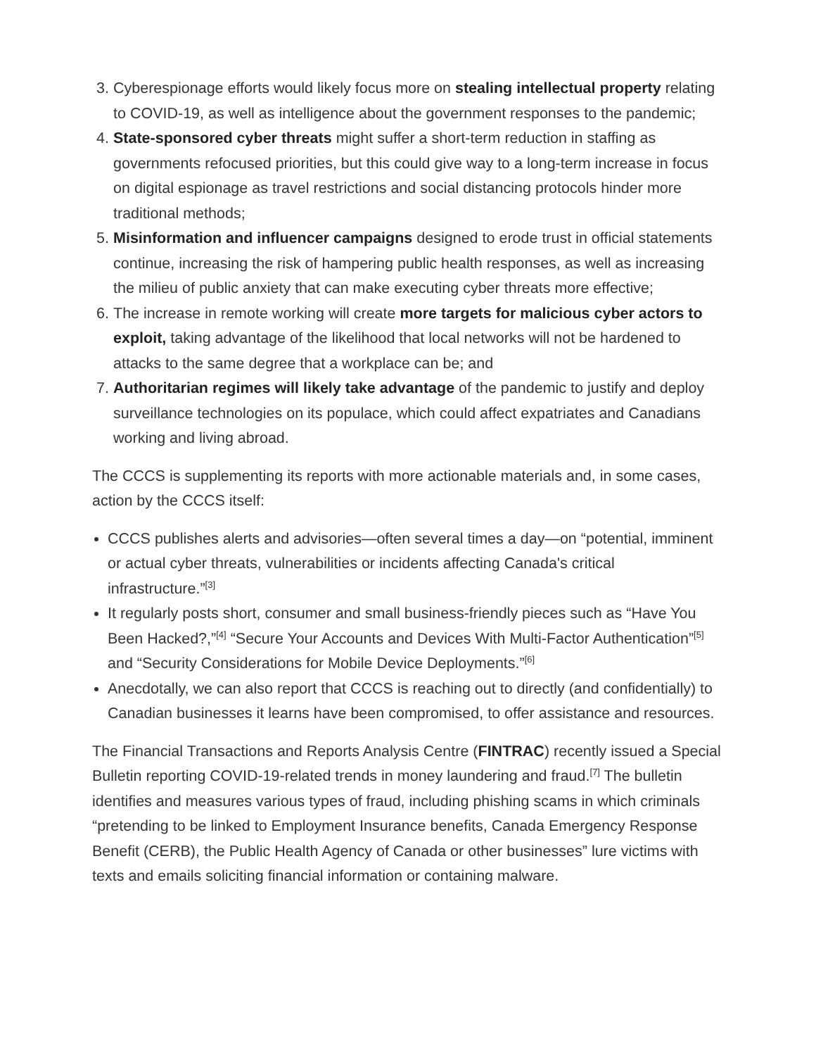3. Cyberespionage efforts would likely focus more on stealing intellectual property relating to COVID-19, as well as intelligence about the government responses to the pandemic;
4. State-sponsored cyber threats might suffer a short-term reduction in staffing as governments refocused priorities, but this could give way to a long-term increase in focus on digital espionage as travel restrictions and social distancing protocols hinder more traditional methods;
5. Misinformation and influencer campaigns designed to erode trust in official statements continue, increasing the risk of hampering public health responses, as well as increasing the milieu of public anxiety that can make executing cyber threats more effective;
6. The increase in remote working will create more targets for malicious cyber actors to exploit, taking advantage of the likelihood that local networks will not be hardened to attacks to the same degree that a workplace can be; and
7. Authoritarian regimes will likely take advantage of the pandemic to justify and deploy surveillance technologies on its populace, which could affect expatriates and Canadians working and living abroad.
The CCCS is supplementing its reports with more actionable materials and, in some cases, action by the CCCS itself:
CCCS publishes alerts and advisories—often several times a day—on “potential, imminent or actual cyber threats, vulnerabilities or incidents affecting Canada's critical infrastructure.”<sup>[3]</sup>
It regularly posts short, consumer and small business-friendly pieces such as “Have You Been Hacked?,”<sup>[4]</sup> “Secure Your Accounts and Devices With Multi-Factor Authentication”<sup>[5]</sup> and “Security Considerations for Mobile Device Deployments.”<sup>[6]</sup>
Anecdotally, we can also report that CCCS is reaching out to directly (and confidentially) to Canadian businesses it learns have been compromised, to offer assistance and resources.
The Financial Transactions and Reports Analysis Centre (FINTRAC) recently issued a Special Bulletin reporting COVID-19-related trends in money laundering and fraud.<sup>[7]</sup> The bulletin identifies and measures various types of fraud, including phishing scams in which criminals “pretending to be linked to Employment Insurance benefits, Canada Emergency Response Benefit (CERB), the Public Health Agency of Canada or other businesses” lure victims with texts and emails soliciting financial information or containing malware.